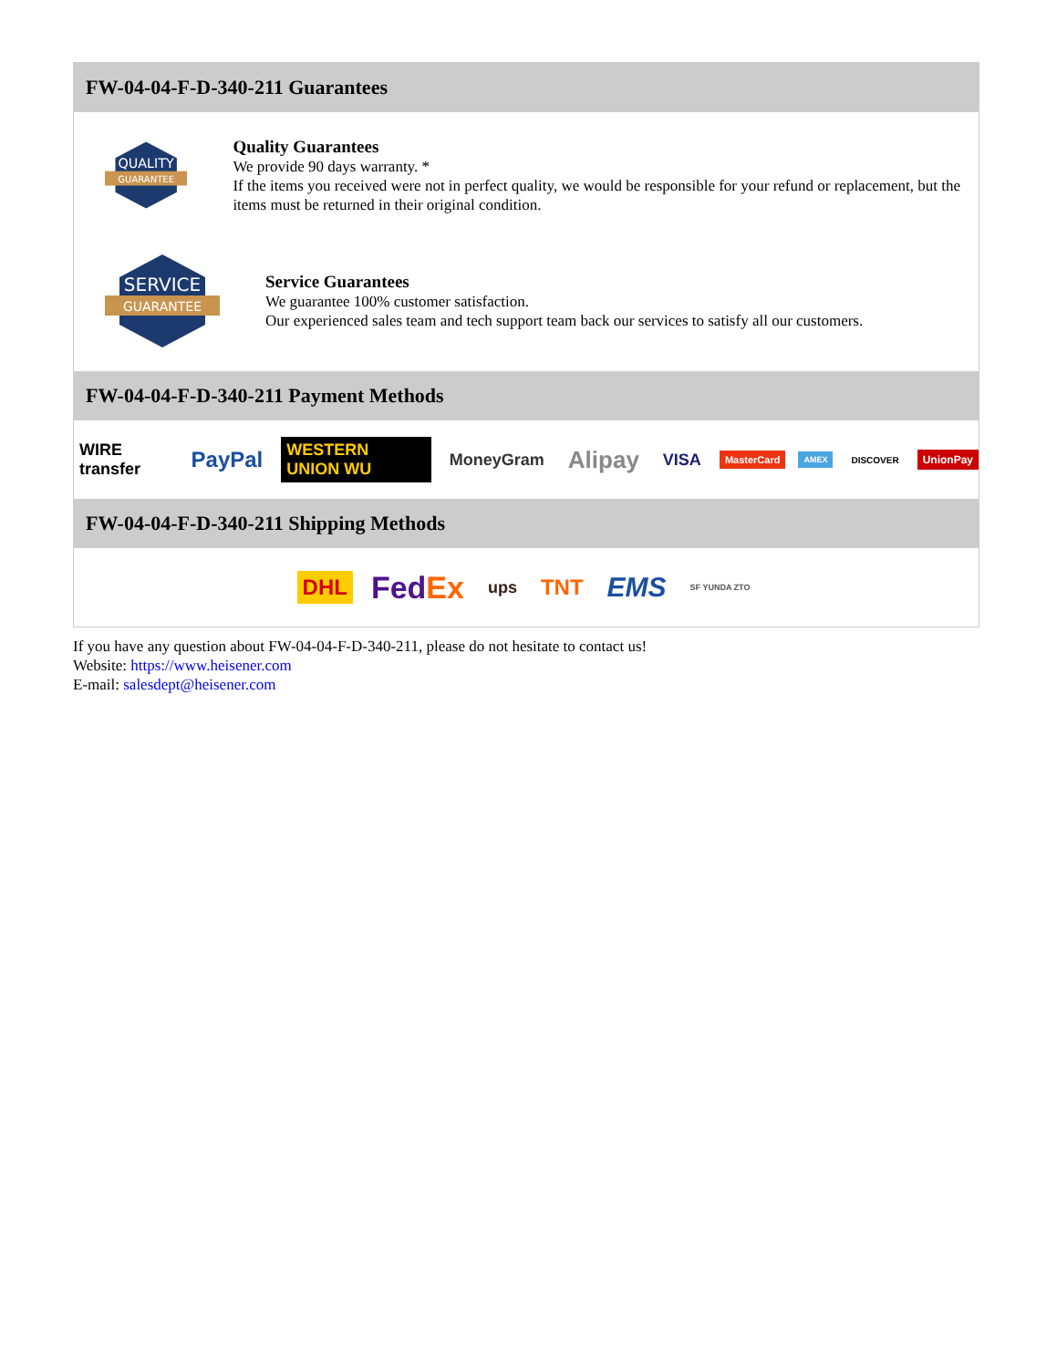FW-04-04-F-D-340-211 Guarantees
QUALITY
GUARANTEE
Quality Guarantees
We provide 90 days warranty. *
If the items you received were not in perfect quality, we would be responsible for your refund or replacement, but the items must be returned in their original condition.
SERVICE
GUARANTEE
Service Guarantees
We guarantee 100% customer satisfaction.
Our experienced sales team and tech support team back our services to satisfy all our customers.
FW-04-04-F-D-340-211 Payment Methods
WIRE transfer PayPal WESTERN UNION WU MoneyGram Alipay VISA MasterCard AMEX DISCOVER UnionPay
FW-04-04-F-D-340-211 Shipping Methods
DHL FedEx ups TNT EMS SF YUNDA ZTO
If you have any question about FW-04-04-F-D-340-211, please do not hesitate to contact us!
Website: https://www.heisener.com
E-mail: salesdept@heisener.com